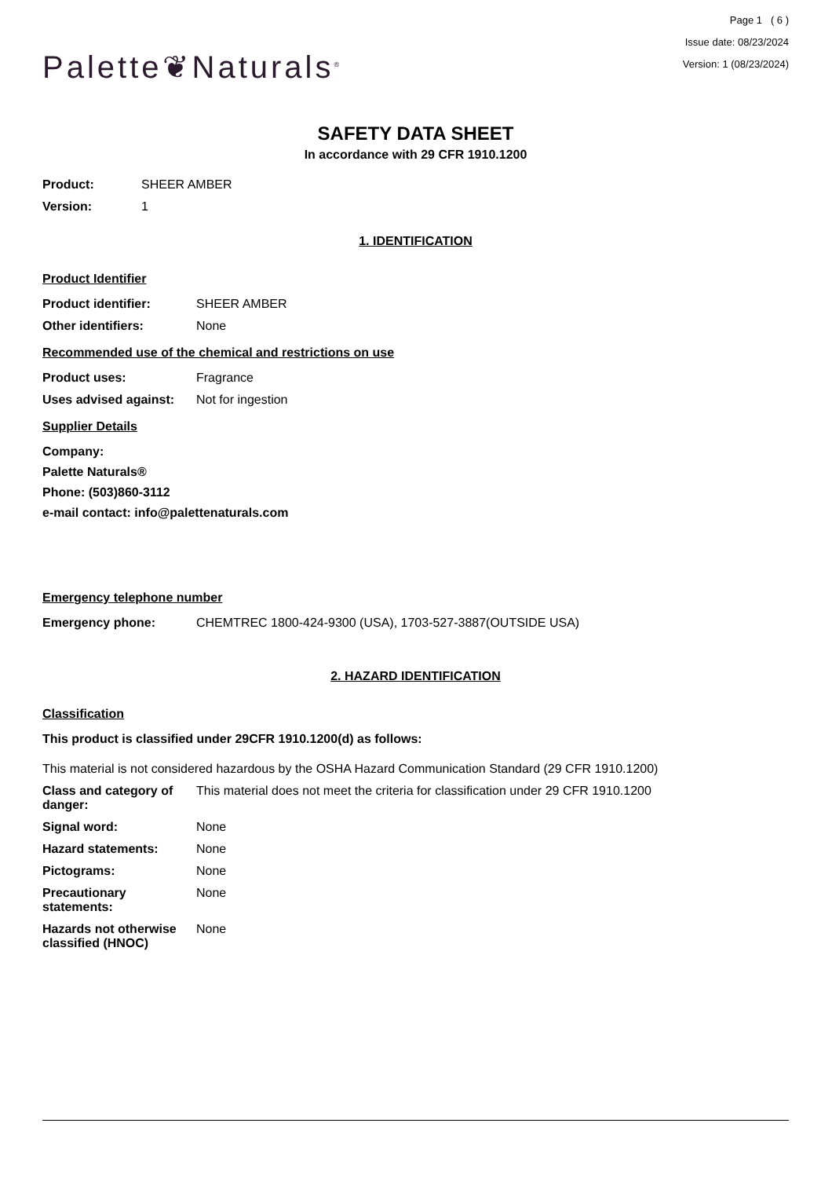Palette❦Naturals<sup>®</sup>
Page 1 ( 6 )
Issue date: 08/23/2024
Version: 1 (08/23/2024)
SAFETY DATA SHEET
In accordance with 29 CFR 1910.1200
Product: SHEER AMBER
Version: 1
1. IDENTIFICATION
Product Identifier
Product identifier: SHEER AMBER
Other identifiers: None
Recommended use of the chemical and restrictions on use
Product uses: Fragrance
Uses advised against: Not for ingestion
Supplier Details
Company:
Palette Naturals®
Phone: (503)860-3112
e-mail contact: info@palettenaturals.com
Emergency telephone number
Emergency phone: CHEMTREC 1800-424-9300 (USA), 1703-527-3887(OUTSIDE USA)
2. HAZARD IDENTIFICATION
Classification
This product is classified under 29CFR 1910.1200(d) as follows:
This material is not considered hazardous by the OSHA Hazard Communication Standard (29 CFR 1910.1200)
Class and category of danger: This material does not meet the criteria for classification under 29 CFR 1910.1200
Signal word: None
Hazard statements: None
Pictograms: None
Precautionary statements: None
Hazards not otherwise classified (HNOC) None